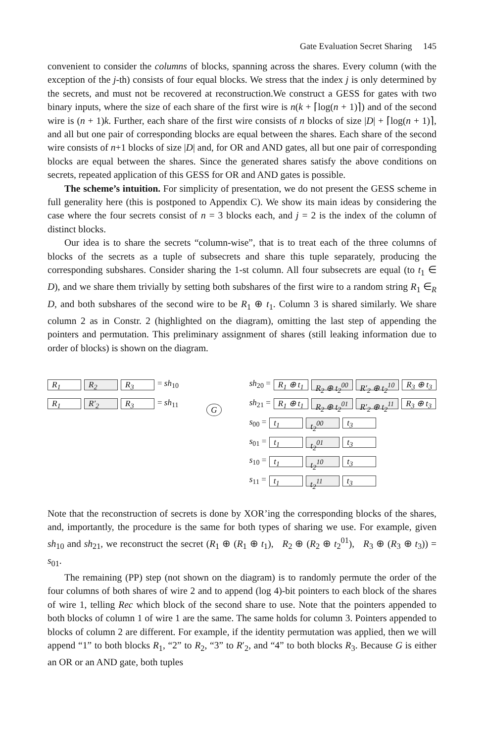Gate Evaluation Secret Sharing 145
convenient to consider the columns of blocks, spanning across the shares. Every column (with the exception of the j-th) consists of four equal blocks. We stress that the index j is only determined by the secrets, and must not be recovered at reconstruction.We construct a GESS for gates with two binary inputs, where the size of each share of the first wire is n(k + ⌈log(n + 1)⌉) and of the second wire is (n + 1)k. Further, each share of the first wire consists of n blocks of size |D| + ⌈log(n + 1)⌉, and all but one pair of corresponding blocks are equal between the shares. Each share of the second wire consists of n+1 blocks of size |D| and, for OR and AND gates, all but one pair of corresponding blocks are equal between the shares. Since the generated shares satisfy the above conditions on secrets, repeated application of this GESS for OR and AND gates is possible.
The scheme’s intuition. For simplicity of presentation, we do not present the GESS scheme in full generality here (this is postponed to Appendix C). We show its main ideas by considering the case where the four secrets consist of n = 3 blocks each, and j = 2 is the index of the column of distinct blocks.
Our idea is to share the secrets “column-wise”, that is to treat each of the three columns of blocks of the secrets as a tuple of subsecrets and share this tuple separately, producing the corresponding subshares. Consider sharing the 1-st column. All four subsecrets are equal (to t<sub>1</sub> ∈ D), and we share them trivially by setting both subshares of the first wire to a random string R<sub>1</sub> ∈<sub>R</sub> D, and both subshares of the second wire to be R<sub>1</sub> ⊕ t<sub>1</sub>. Column 3 is shared similarly. We share column 2 as in Constr. 2 (highlighted on the diagram), omitting the last step of appending the pointers and permutation. This preliminary assignment of shares (still leaking information due to order of blocks) is shown on the diagram.
R<sub>1</sub> R<sub>2</sub> R<sub>3</sub> = sh<sub>10</sub>
R<sub>1</sub> R′<sub>2</sub> R<sub>3</sub> = sh<sub>11</sub>
G
sh<sub>20</sub> = R<sub>1</sub> ⊕ t<sub>1</sub> R<sub>2</sub> ⊕ t<sub>2</sub><sup>00</sup> R′<sub>2</sub> ⊕ t<sub>2</sub><sup>10</sup> R<sub>3</sub> ⊕ t<sub>3</sub>
sh<sub>21</sub> = R<sub>1</sub> ⊕ t<sub>1</sub> R<sub>2</sub> ⊕ t<sub>2</sub><sup>01</sup> R′<sub>2</sub> ⊕ t<sub>2</sub><sup>11</sup> R<sub>3</sub> ⊕ t<sub>3</sub>
s<sub>00</sub> = t<sub>1</sub> t<sub>2</sub><sup>00</sup> t<sub>3</sub>
s<sub>01</sub> = t<sub>1</sub> t<sub>2</sub><sup>01</sup> t<sub>3</sub>
s<sub>10</sub> = t<sub>1</sub> t<sub>2</sub><sup>10</sup> t<sub>3</sub>
s<sub>11</sub> = t<sub>1</sub> t<sub>2</sub><sup>11</sup> t<sub>3</sub>
Note that the reconstruction of secrets is done by XOR’ing the corresponding blocks of the shares, and, importantly, the procedure is the same for both types of sharing we use. For example, given sh<sub>10</sub> and sh<sub>21</sub>, we reconstruct the secret (R<sub>1</sub> ⊕ (R<sub>1</sub> ⊕ t<sub>1</sub>), R<sub>2</sub> ⊕ (R<sub>2</sub> ⊕ t<sub>2</sub><sup>01</sup>), R<sub>3</sub> ⊕ (R<sub>3</sub> ⊕ t<sub>3</sub>)) = s<sub>01</sub>.
The remaining (PP) step (not shown on the diagram) is to randomly permute the order of the four columns of both shares of wire 2 and to append (log 4)-bit pointers to each block of the shares of wire 1, telling Rec which block of the second share to use. Note that the pointers appended to both blocks of column 1 of wire 1 are the same. The same holds for column 3. Pointers appended to blocks of column 2 are different. For example, if the identity permutation was applied, then we will append “1” to both blocks R<sub>1</sub>, “2” to R<sub>2</sub>, “3” to R′<sub>2</sub>, and “4” to both blocks R<sub>3</sub>. Because G is either an OR or an AND gate, both tuples